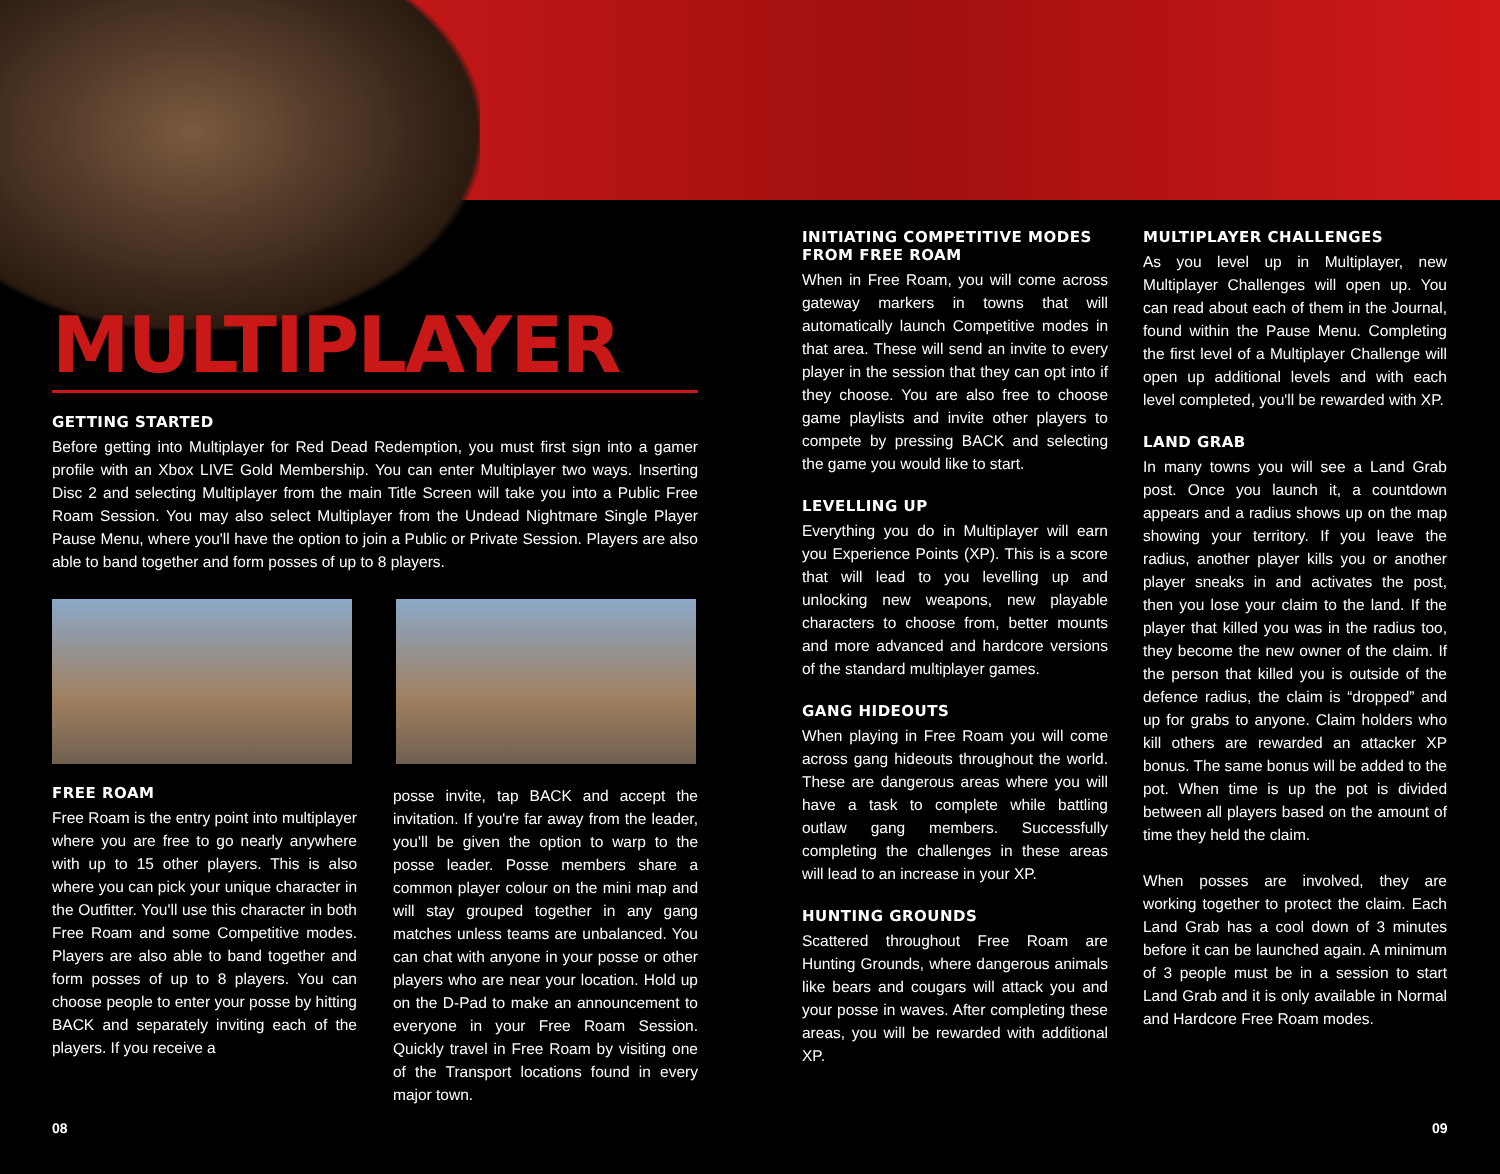MULTIPLAYER
GETTING STARTED
Before getting into Multiplayer for Red Dead Redemption, you must first sign into a gamer profile with an Xbox LIVE Gold Membership. You can enter Multiplayer two ways. Inserting Disc 2 and selecting Multiplayer from the main Title Screen will take you into a Public Free Roam Session. You may also select Multiplayer from the Undead Nightmare Single Player Pause Menu, where you'll have the option to join a Public or Private Session. Players are also able to band together and form posses of up to 8 players.
FREE ROAM
Free Roam is the entry point into multiplayer where you are free to go nearly anywhere with up to 15 other players. This is also where you can pick your unique character in the Outfitter. You'll use this character in both Free Roam and some Competitive modes. Players are also able to band together and form posses of up to 8 players. You can choose people to enter your posse by hitting BACK and separately inviting each of the players. If you receive a
posse invite, tap BACK and accept the invitation. If you're far away from the leader, you'll be given the option to warp to the posse leader. Posse members share a common player colour on the mini map and will stay grouped together in any gang matches unless teams are unbalanced. You can chat with anyone in your posse or other players who are near your location. Hold up on the D-Pad to make an announcement to everyone in your Free Roam Session. Quickly travel in Free Roam by visiting one of the Transport locations found in every major town.
INITIATING COMPETITIVE MODES FROM FREE ROAM
When in Free Roam, you will come across gateway markers in towns that will automatically launch Competitive modes in that area. These will send an invite to every player in the session that they can opt into if they choose. You are also free to choose game playlists and invite other players to compete by pressing BACK and selecting the game you would like to start.
LEVELLING UP
Everything you do in Multiplayer will earn you Experience Points (XP). This is a score that will lead to you levelling up and unlocking new weapons, new playable characters to choose from, better mounts and more advanced and hardcore versions of the standard multiplayer games.
GANG HIDEOUTS
When playing in Free Roam you will come across gang hideouts throughout the world. These are dangerous areas where you will have a task to complete while battling outlaw gang members. Successfully completing the challenges in these areas will lead to an increase in your XP.
HUNTING GROUNDS
Scattered throughout Free Roam are Hunting Grounds, where dangerous animals like bears and cougars will attack you and your posse in waves. After completing these areas, you will be rewarded with additional XP.
MULTIPLAYER CHALLENGES
As you level up in Multiplayer, new Multiplayer Challenges will open up. You can read about each of them in the Journal, found within the Pause Menu. Completing the first level of a Multiplayer Challenge will open up additional levels and with each level completed, you'll be rewarded with XP.
LAND GRAB
In many towns you will see a Land Grab post. Once you launch it, a countdown appears and a radius shows up on the map showing your territory. If you leave the radius, another player kills you or another player sneaks in and activates the post, then you lose your claim to the land. If the player that killed you was in the radius too, they become the new owner of the claim. If the person that killed you is outside of the defence radius, the claim is “dropped” and up for grabs to anyone. Claim holders who kill others are rewarded an attacker XP bonus. The same bonus will be added to the pot. When time is up the pot is divided between all players based on the amount of time they held the claim.
When posses are involved, they are working together to protect the claim. Each Land Grab has a cool down of 3 minutes before it can be launched again. A minimum of 3 people must be in a session to start Land Grab and it is only available in Normal and Hardcore Free Roam modes.
08 09